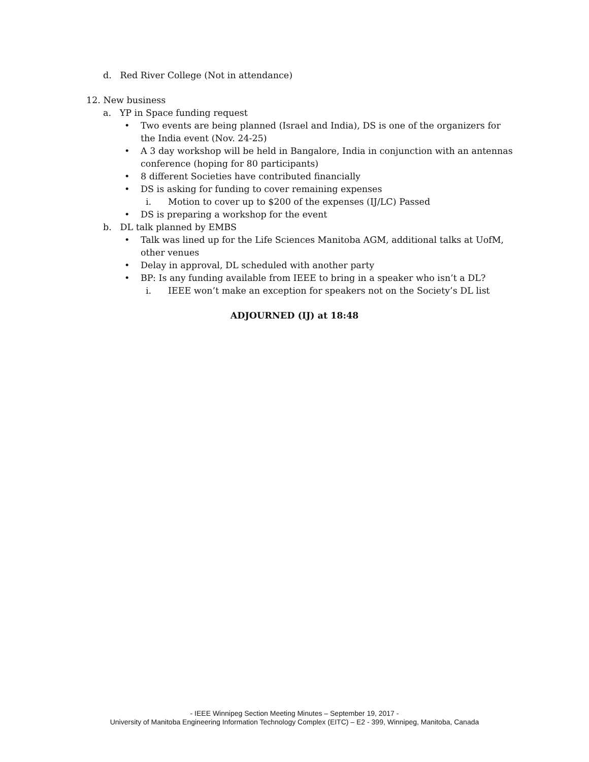d. Red River College (Not in attendance)
12. New business
a. YP in Space funding request
• Two events are being planned (Israel and India), DS is one of the organizers for the India event (Nov. 24-25)
• A 3 day workshop will be held in Bangalore, India in conjunction with an antennas conference (hoping for 80 participants)
• 8 different Societies have contributed financially
• DS is asking for funding to cover remaining expenses
i. Motion to cover up to $200 of the expenses (IJ/LC) Passed
• DS is preparing a workshop for the event
b. DL talk planned by EMBS
• Talk was lined up for the Life Sciences Manitoba AGM, additional talks at UofM, other venues
• Delay in approval, DL scheduled with another party
• BP: Is any funding available from IEEE to bring in a speaker who isn’t a DL?
i. IEEE won’t make an exception for speakers not on the Society’s DL list
ADJOURNED (IJ) at 18:48
- IEEE Winnipeg Section Meeting Minutes – September 19, 2017 -
University of Manitoba Engineering Information Technology Complex (EITC) – E2 - 399, Winnipeg, Manitoba, Canada